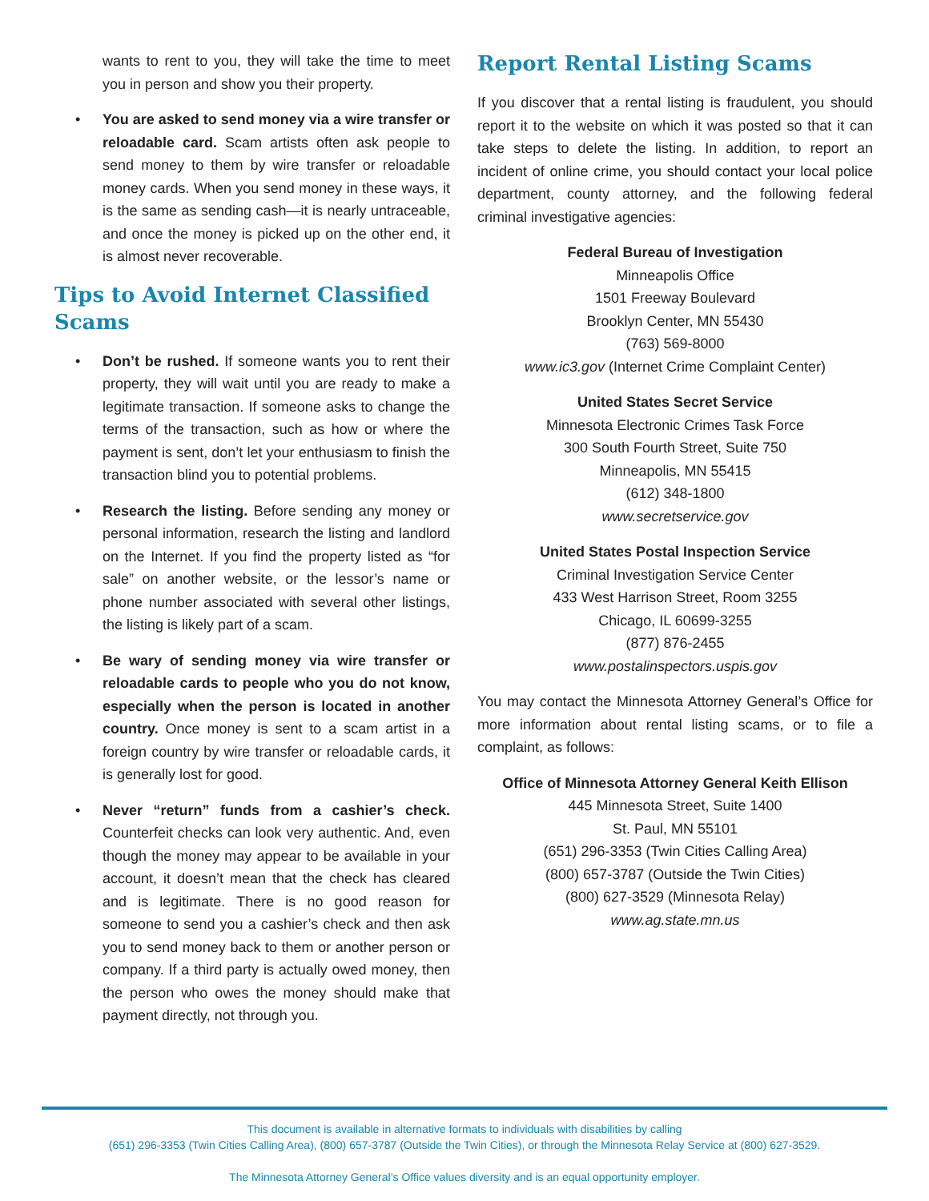wants to rent to you, they will take the time to meet you in person and show you their property.
• You are asked to send money via a wire transfer or reloadable card. Scam artists often ask people to send money to them by wire transfer or reloadable money cards. When you send money in these ways, it is the same as sending cash—it is nearly untraceable, and once the money is picked up on the other end, it is almost never recoverable.
Tips to Avoid Internet Classified Scams
• Don’t be rushed. If someone wants you to rent their property, they will wait until you are ready to make a legitimate transaction. If someone asks to change the terms of the transaction, such as how or where the payment is sent, don’t let your enthusiasm to finish the transaction blind you to potential problems.
• Research the listing. Before sending any money or personal information, research the listing and landlord on the Internet. If you find the property listed as “for sale” on another website, or the lessor’s name or phone number associated with several other listings, the listing is likely part of a scam.
• Be wary of sending money via wire transfer or reloadable cards to people who you do not know, especially when the person is located in another country. Once money is sent to a scam artist in a foreign country by wire transfer or reloadable cards, it is generally lost for good.
• Never “return” funds from a cashier’s check. Counterfeit checks can look very authentic. And, even though the money may appear to be available in your account, it doesn’t mean that the check has cleared and is legitimate. There is no good reason for someone to send you a cashier’s check and then ask you to send money back to them or another person or company. If a third party is actually owed money, then the person who owes the money should make that payment directly, not through you.
Report Rental Listing Scams
If you discover that a rental listing is fraudulent, you should report it to the website on which it was posted so that it can take steps to delete the listing. In addition, to report an incident of online crime, you should contact your local police department, county attorney, and the following federal criminal investigative agencies:
Federal Bureau of Investigation
Minneapolis Office
1501 Freeway Boulevard
Brooklyn Center, MN 55430
(763) 569-8000
www.ic3.gov (Internet Crime Complaint Center)
United States Secret Service
Minnesota Electronic Crimes Task Force
300 South Fourth Street, Suite 750
Minneapolis, MN 55415
(612) 348-1800
www.secretservice.gov
United States Postal Inspection Service
Criminal Investigation Service Center
433 West Harrison Street, Room 3255
Chicago, IL 60699-3255
(877) 876-2455
www.postalinspectors.uspis.gov
You may contact the Minnesota Attorney General’s Office for more information about rental listing scams, or to file a complaint, as follows:
Office of Minnesota Attorney General Keith Ellison
445 Minnesota Street, Suite 1400
St. Paul, MN 55101
(651) 296-3353 (Twin Cities Calling Area)
(800) 657-3787 (Outside the Twin Cities)
(800) 627-3529 (Minnesota Relay)
www.ag.state.mn.us
This document is available in alternative formats to individuals with disabilities by calling
(651) 296-3353 (Twin Cities Calling Area), (800) 657-3787 (Outside the Twin Cities), or through the Minnesota Relay Service at (800) 627-3529.
The Minnesota Attorney General’s Office values diversity and is an equal opportunity employer.